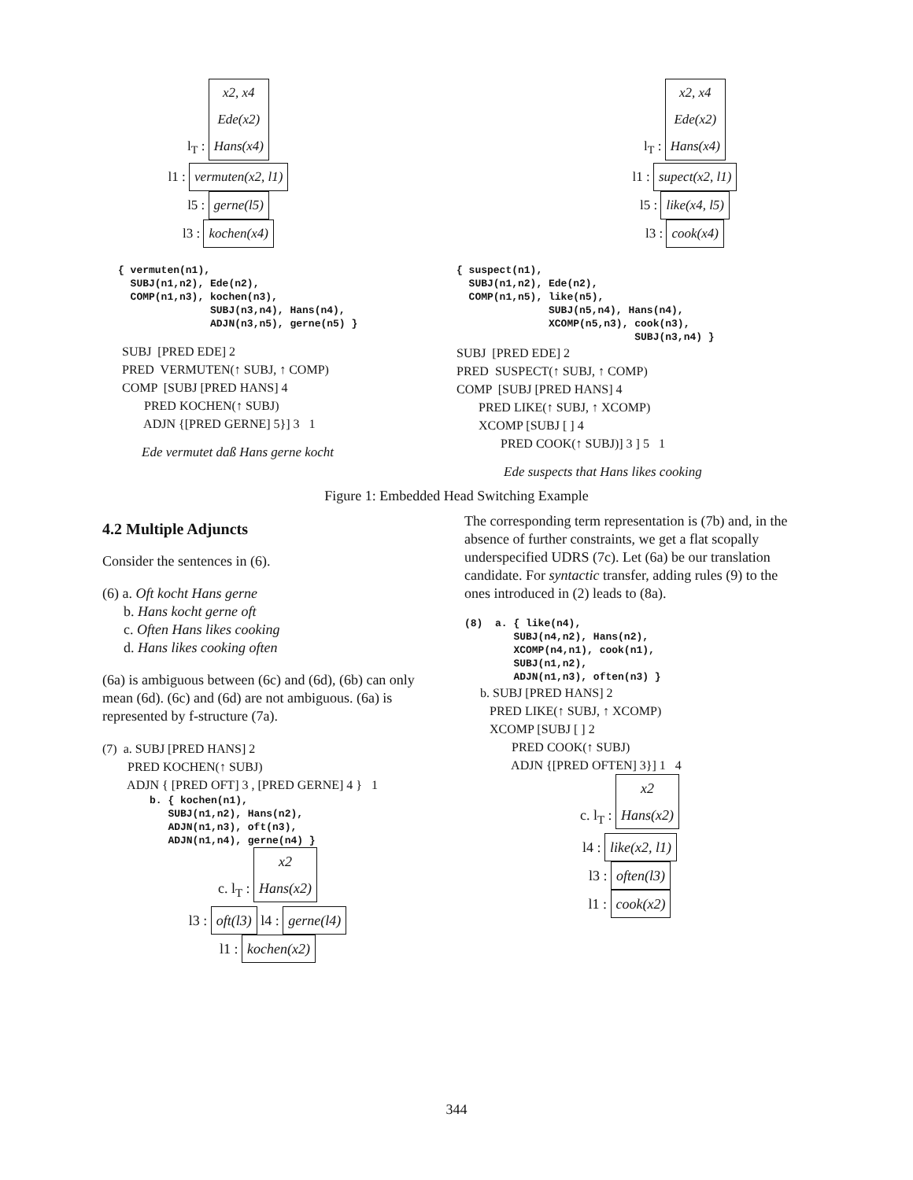l<sub>T</sub> : x2, x4
Ede(x2)
Hans(x4)
l1 : vermuten(x2, l1)
l5 : gerne(l5)
l3 : kochen(x4)
{ vermuten(n1), SUBJ(n1,n2), Ede(n2), COMP(n1,n3), kochen(n3), SUBJ(n3,n4), Hans(n4), ADJN(n3,n5), gerne(n5) }
SUBJ [PRED EDE] 2 PRED VERMUTEN(↑ SUBJ, ↑ COMP) COMP [SUBJ [PRED HANS] 4 PRED KOCHEN(↑ SUBJ) ADJN {[PRED GERNE] 5}] 3 1
Ede vermutet daß Hans gerne kocht
l<sub>T</sub> : x2, x4
Ede(x2)
Hans(x4)
l1 : supect(x2, l1)
l5 : like(x4, l5)
l3 : cook(x4)
{ suspect(n1), SUBJ(n1,n2), Ede(n2), COMP(n1,n5), like(n5), SUBJ(n5,n4), Hans(n4), XCOMP(n5,n3), cook(n3), SUBJ(n3,n4) }
SUBJ [PRED EDE] 2 PRED SUSPECT(↑ SUBJ, ↑ COMP) COMP [SUBJ [PRED HANS] 4 PRED LIKE(↑ SUBJ, ↑ XCOMP) XCOMP [SUBJ [ ] 4 PRED COOK(↑ SUBJ)] 3 ] 5 1
Ede suspects that Hans likes cooking
Figure 1: Embedded Head Switching Example
4.2 Multiple Adjuncts
Consider the sentences in (6).
(6) a. Oft kocht Hans gerne
b. Hans kocht gerne oft
c. Often Hans likes cooking
d. Hans likes cooking often
(6a) is ambiguous between (6c) and (6d), (6b) can only mean (6d). (6c) and (6d) are not ambiguous. (6a) is represented by f-structure (7a).
(7) a. SUBJ [PRED HANS] 2 PRED KOCHEN(↑ SUBJ) ADJN { [PRED OFT] 3 , [PRED GERNE] 4 } 1
b. { kochen(n1), SUBJ(n1,n2), Hans(n2), ADJN(n1,n3), oft(n3), ADJN(n1,n4), gerne(n4) }
c. l<sub>T</sub> : x2
Hans(x2)
l3 : oft(l3) l4 : gerne(l4)
l1 : kochen(x2)
The corresponding term representation is (7b) and, in the absence of further constraints, we get a flat scopally underspecified UDRS (7c). Let (6a) be our translation candidate. For syntactic transfer, adding rules (9) to the ones introduced in (2) leads to (8a).
(8) a. { like(n4), SUBJ(n4,n2), Hans(n2), XCOMP(n4,n1), cook(n1), SUBJ(n1,n2), ADJN(n1,n3), often(n3) }
b. SUBJ [PRED HANS] 2 PRED LIKE(↑ SUBJ, ↑ XCOMP) XCOMP [SUBJ [ ] 2 PRED COOK(↑ SUBJ) ADJN {[PRED OFTEN] 3}] 1 4
c. l<sub>T</sub> : x2
Hans(x2)
l4 : like(x2, l1)
l3 : often(l3)
l1 : cook(x2)
344